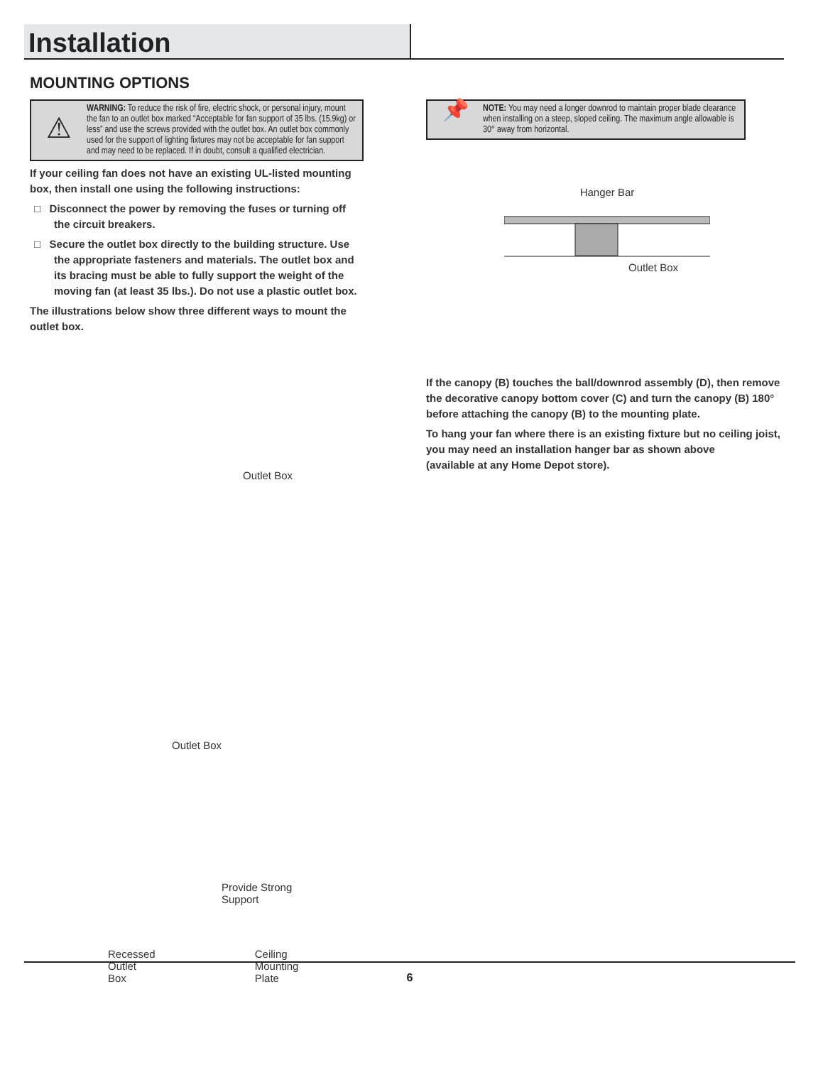Installation
MOUNTING OPTIONS
⚠
WARNING: To reduce the risk of fire, electric shock, or personal injury, mount the fan to an outlet box marked “Acceptable for fan support of 35 lbs. (15.9kg) or less” and use the screws provided with the outlet box. An outlet box commonly used for the support of lighting fixtures may not be acceptable for fan support and may need to be replaced. If in doubt, consult a qualified electrician.
If your ceiling fan does not have an existing UL-listed mounting box, then install one using the following instructions:
□ Disconnect the power by removing the fuses or turning off the circuit breakers.
□ Secure the outlet box directly to the building structure. Use the appropriate fasteners and materials. The outlet box and its bracing must be able to fully support the weight of the moving fan (at least 35 lbs.). Do not use a plastic outlet box.
The illustrations below show three different ways to mount the outlet box.
Outlet Box
Outlet Box
Provide Strong
Support
Recessed
Outlet
Box
Ceiling
Mounting
Plate
📌
NOTE: You may need a longer downrod to maintain proper blade clearance when installing on a steep, sloped ceiling. The maximum angle allowable is 30° away from horizontal.
Hanger Bar
Outlet Box
If the canopy (B) touches the ball/downrod assembly (D), then remove the decorative canopy bottom cover (C) and turn the canopy (B) 180° before attaching the canopy (B) to the mounting plate.
To hang your fan where there is an existing fixture but no ceiling joist, you may need an installation hanger bar as shown above
(available at any Home Depot store).
6